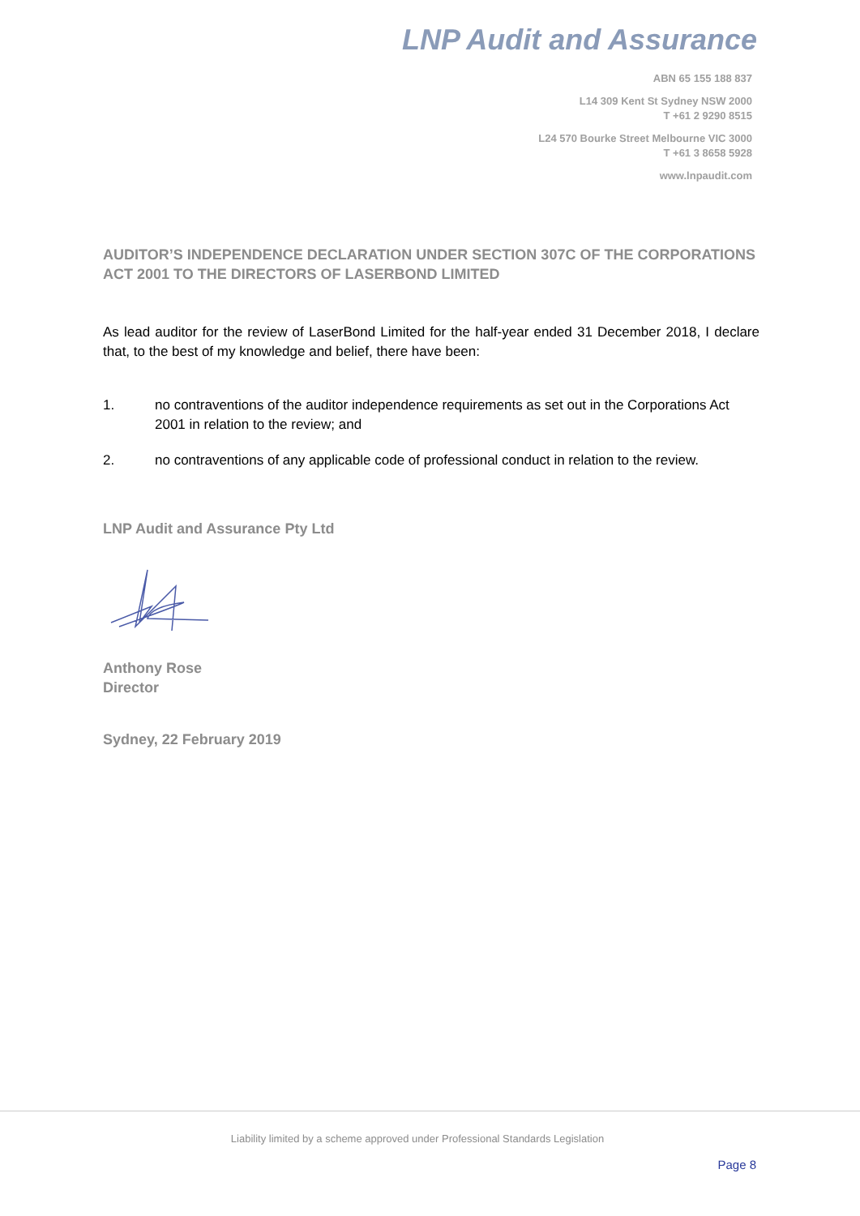LNP Audit and Assurance
ABN 65 155 188 837
L14 309 Kent St Sydney NSW 2000
T +61 2 9290 8515
L24 570 Bourke Street Melbourne VIC 3000
T +61 3 8658 5928
www.lnpaudit.com
AUDITOR’S INDEPENDENCE DECLARATION UNDER SECTION 307C OF THE CORPORATIONS ACT 2001 TO THE DIRECTORS OF LASERBOND LIMITED
As lead auditor for the review of LaserBond Limited for the half-year ended 31 December 2018, I declare that, to the best of my knowledge and belief, there have been:
1. no contraventions of the auditor independence requirements as set out in the Corporations Act 2001 in relation to the review; and
2. no contraventions of any applicable code of professional conduct in relation to the review.
LNP Audit and Assurance Pty Ltd
Anthony Rose
Director
Sydney, 22 February 2019
Liability limited by a scheme approved under Professional Standards Legislation
Page 8